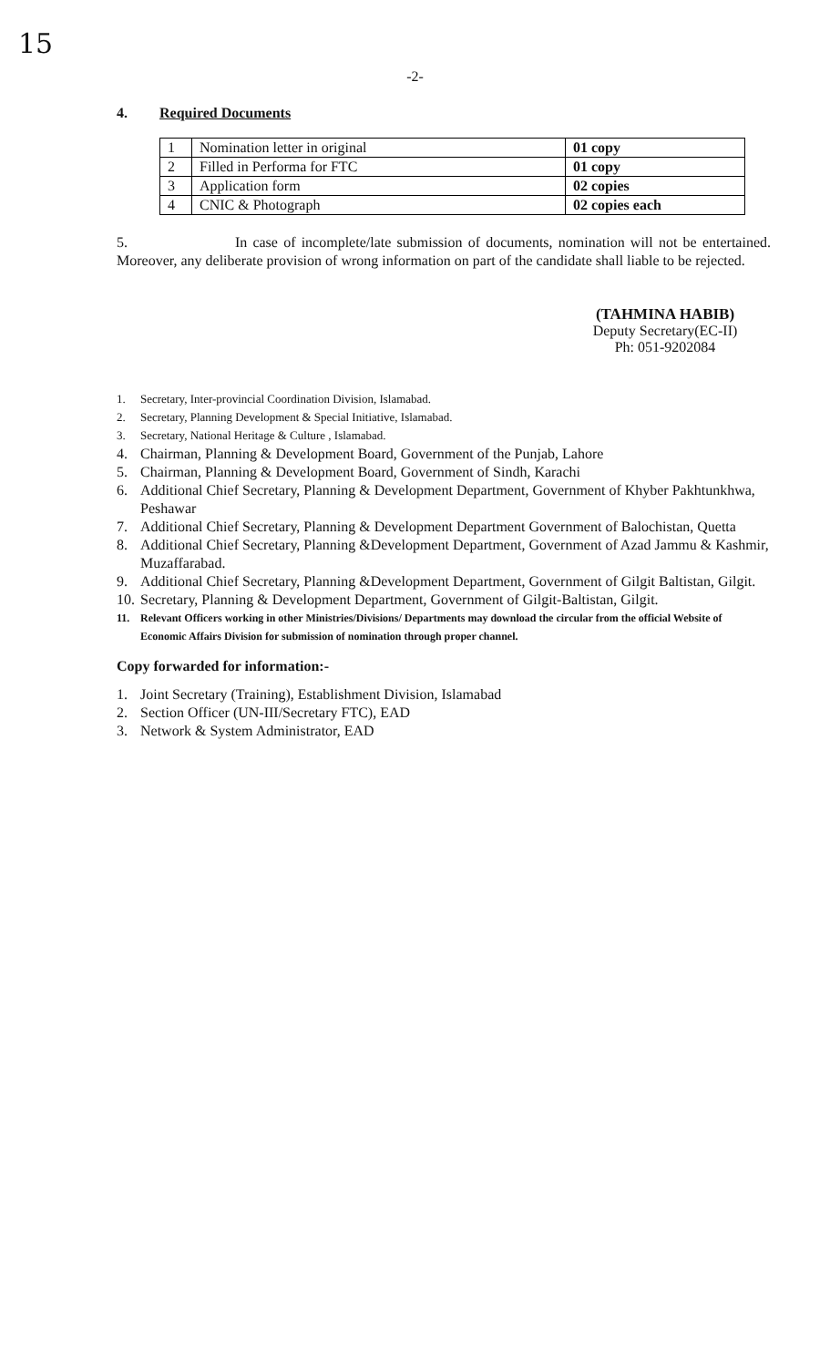15
-2-
4. Required Documents
| 1 | Nomination letter in original | 01 copy |
| 2 | Filled in Performa for FTC | 01 copy |
| 3 | Application form | 02 copies |
| 4 | CNIC & Photograph | 02 copies each |
5. In case of incomplete/late submission of documents, nomination will not be entertained. Moreover, any deliberate provision of wrong information on part of the candidate shall liable to be rejected.
(TAHMINA HABIB)
Deputy Secretary(EC-II)
Ph: 051-9202084
1. Secretary, Inter-provincial Coordination Division, Islamabad.
2. Secretary, Planning Development & Special Initiative, Islamabad.
3. Secretary, National Heritage & Culture , Islamabad.
4. Chairman, Planning & Development Board, Government of the Punjab, Lahore
5. Chairman, Planning & Development Board, Government of Sindh, Karachi
6. Additional Chief Secretary, Planning & Development Department, Government of Khyber Pakhtunkhwa, Peshawar
7. Additional Chief Secretary, Planning & Development Department Government of Balochistan, Quetta
8. Additional Chief Secretary, Planning &Development Department, Government of Azad Jammu & Kashmir, Muzaffarabad.
9. Additional Chief Secretary, Planning &Development Department, Government of Gilgit Baltistan, Gilgit.
10. Secretary, Planning & Development Department, Government of Gilgit-Baltistan, Gilgit.
11. Relevant Officers working in other Ministries/Divisions/ Departments may download the circular from the official Website of Economic Affairs Division for submission of nomination through proper channel.
Copy forwarded for information:-
1. Joint Secretary (Training), Establishment Division, Islamabad
2. Section Officer (UN-III/Secretary FTC), EAD
3. Network & System Administrator, EAD